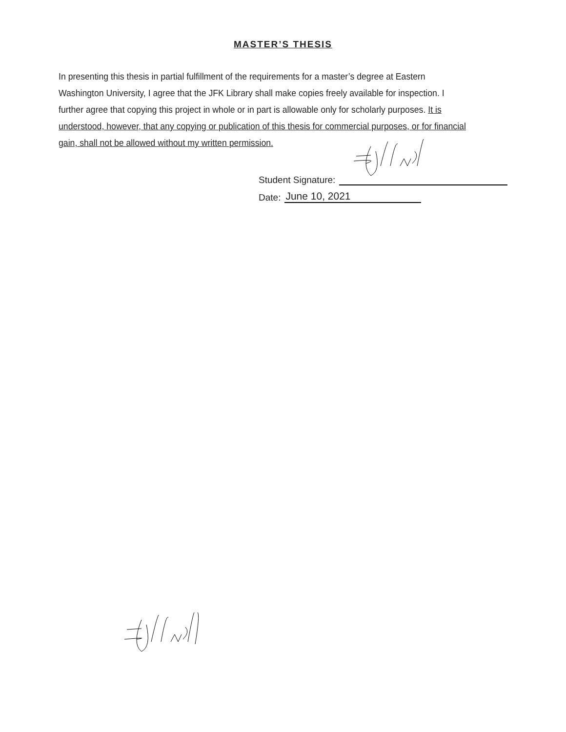MASTER’S THESIS
In presenting this thesis in partial fulfillment of the requirements for a master’s degree at Eastern Washington University, I agree that the JFK Library shall make copies freely available for inspection. I further agree that copying this project in whole or in part is allowable only for scholarly purposes. It is understood, however, that any copying or publication of this thesis for commercial purposes, or for financial gain, shall not be allowed without my written permission.
Student Signature:
Date: June 10, 2021